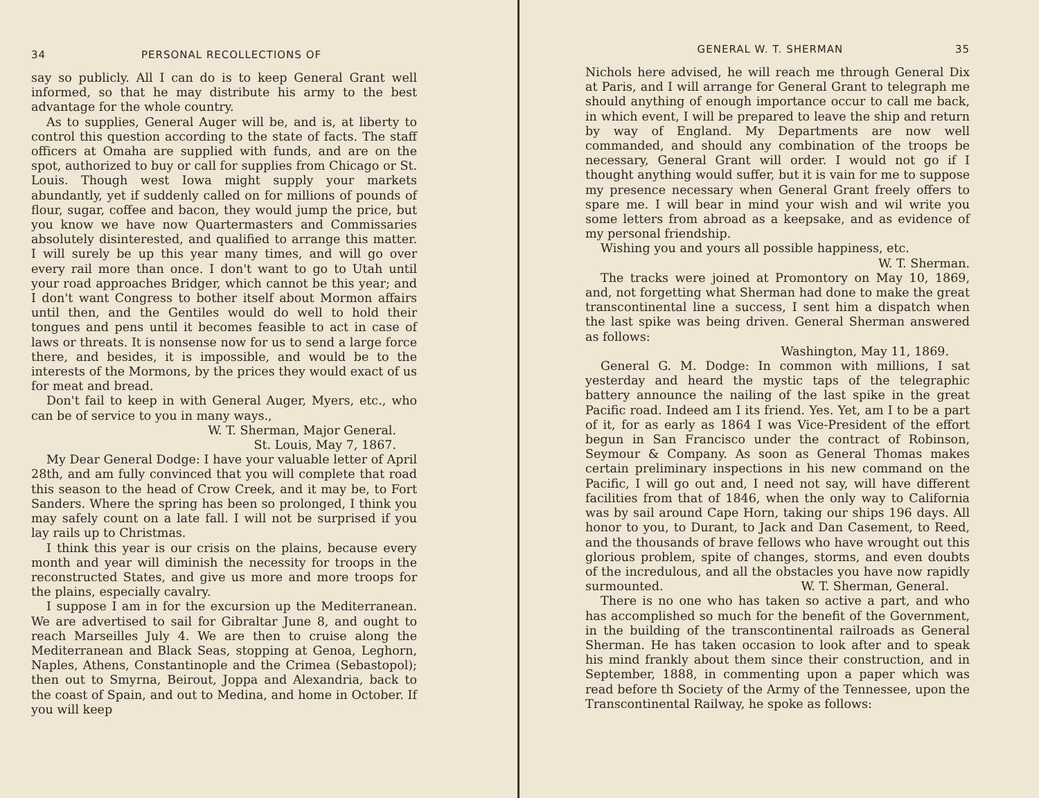34 PERSONAL RECOLLECTIONS OF
say so publicly. All I can do is to keep General Grant well informed, so that he may distribute his army to the best advantage for the whole country.
As to supplies, General Auger will be, and is, at liberty to control this question according to the state of facts. The staff officers at Omaha are supplied with funds, and are on the spot, authorized to buy or call for supplies from Chicago or St. Louis. Though west Iowa might supply your markets abundantly, yet if suddenly called on for millions of pounds of flour, sugar, coffee and bacon, they would jump the price, but you know we have now Quartermasters and Commissaries absolutely disinterested, and qualified to arrange this matter. I will surely be up this year many times, and will go over every rail more than once. I don't want to go to Utah until your road approaches Bridger, which cannot be this year; and I don't want Congress to bother itself about Mormon affairs until then, and the Gentiles would do well to hold their tongues and pens until it becomes feasible to act in case of laws or threats. It is nonsense now for us to send a large force there, and besides, it is impossible, and would be to the interests of the Mormons, by the prices they would exact of us for meat and bread.
Don't fail to keep in with General Auger, Myers, etc., who can be of service to you in many ways.,
W. T. Sherman, Major General.
St. Louis, May 7, 1867.
My Dear General Dodge: I have your valuable letter of April 28th, and am fully convinced that you will complete that road this season to the head of Crow Creek, and it may be, to Fort Sanders. Where the spring has been so prolonged, I think you may safely count on a late fall. I will not be surprised if you lay rails up to Christmas.
I think this year is our crisis on the plains, because every month and year will diminish the necessity for troops in the reconstructed States, and give us more and more troops for the plains, especially cavalry.
I suppose I am in for the excursion up the Mediterranean. We are advertised to sail for Gibraltar June 8, and ought to reach Marseilles July 4. We are then to cruise along the Mediterranean and Black Seas, stopping at Genoa, Leghorn, Naples, Athens, Constantinople and the Crimea (Sebastopol); then out to Smyrna, Beirout, Joppa and Alexandria, back to the coast of Spain, and out to Medina, and home in October. If you will keep
GENERAL W. T. SHERMAN 35
Nichols here advised, he will reach me through General Dix at Paris, and I will arrange for General Grant to telegraph me should anything of enough importance occur to call me back, in which event, I will be prepared to leave the ship and return by way of England. My Departments are now well commanded, and should any combination of the troops be necessary, General Grant will order. I would not go if I thought anything would suffer, but it is vain for me to suppose my presence necessary when General Grant freely offers to spare me. I will bear in mind your wish and wil write you some letters from abroad as a keepsake, and as evidence of my personal friendship.
Wishing you and yours all possible happiness, etc.
W. T. Sherman.
The tracks were joined at Promontory on May 10, 1869, and, not forgetting what Sherman had done to make the great transcontinental line a success, I sent him a dispatch when the last spike was being driven. General Sherman answered as follows:
Washington, May 11, 1869.
General G. M. Dodge: In common with millions, I sat yesterday and heard the mystic taps of the telegraphic battery announce the nailing of the last spike in the great Pacific road. Indeed am I its friend. Yes. Yet, am I to be a part of it, for as early as 1864 I was Vice-President of the effort begun in San Francisco under the contract of Robinson, Seymour & Company. As soon as General Thomas makes certain preliminary inspections in his new command on the Pacific, I will go out and, I need not say, will have different facilities from that of 1846, when the only way to California was by sail around Cape Horn, taking our ships 196 days. All honor to you, to Durant, to Jack and Dan Casement, to Reed, and the thousands of brave fellows who have wrought out this glorious problem, spite of changes, storms, and even doubts of the incredulous, and all the obstacles you have now rapidly surmounted. W. T. Sherman, General.
There is no one who has taken so active a part, and who has accomplished so much for the benefit of the Government, in the building of the transcontinental railroads as General Sherman. He has taken occasion to look after and to speak his mind frankly about them since their construction, and in September, 1888, in commenting upon a paper which was read before th Society of the Army of the Tennessee, upon the Transcontinental Railway, he spoke as follows: